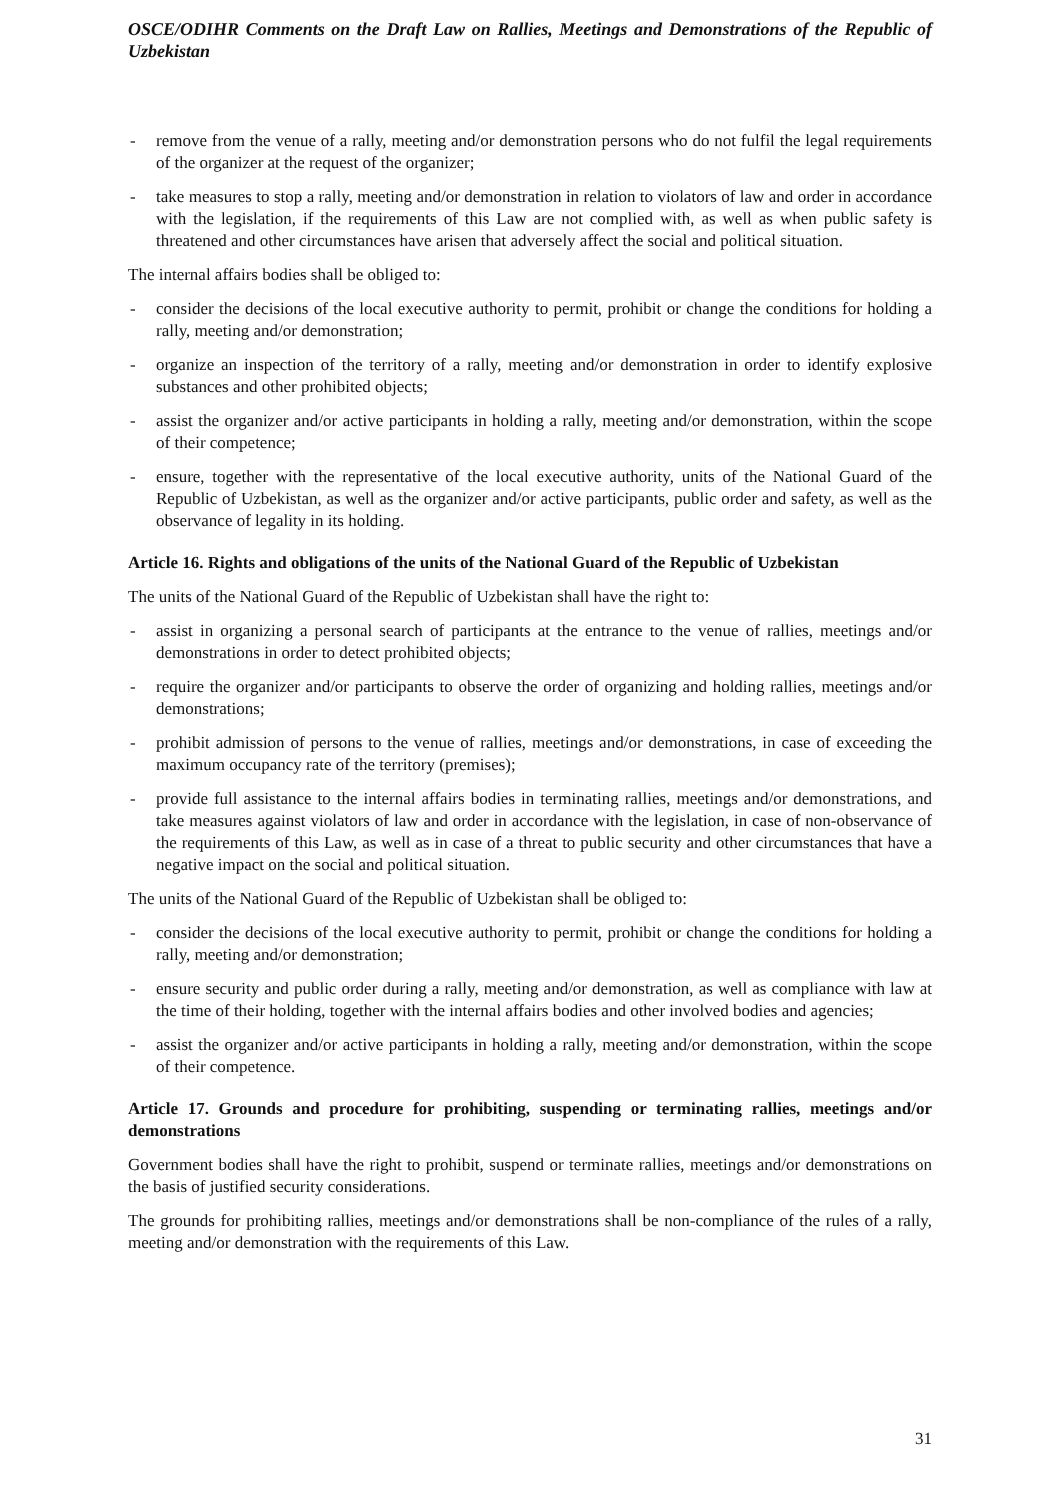OSCE/ODIHR Comments on the Draft Law on Rallies, Meetings and Demonstrations of the Republic of Uzbekistan
- remove from the venue of a rally, meeting and/or demonstration persons who do not fulfil the legal requirements of the organizer at the request of the organizer;
- take measures to stop a rally, meeting and/or demonstration in relation to violators of law and order in accordance with the legislation, if the requirements of this Law are not complied with, as well as when public safety is threatened and other circumstances have arisen that adversely affect the social and political situation.
The internal affairs bodies shall be obliged to:
- consider the decisions of the local executive authority to permit, prohibit or change the conditions for holding a rally, meeting and/or demonstration;
- organize an inspection of the territory of a rally, meeting and/or demonstration in order to identify explosive substances and other prohibited objects;
- assist the organizer and/or active participants in holding a rally, meeting and/or demonstration, within the scope of their competence;
- ensure, together with the representative of the local executive authority, units of the National Guard of the Republic of Uzbekistan, as well as the organizer and/or active participants, public order and safety, as well as the observance of legality in its holding.
Article 16. Rights and obligations of the units of the National Guard of the Republic of Uzbekistan
The units of the National Guard of the Republic of Uzbekistan shall have the right to:
- assist in organizing a personal search of participants at the entrance to the venue of rallies, meetings and/or demonstrations in order to detect prohibited objects;
- require the organizer and/or participants to observe the order of organizing and holding rallies, meetings and/or demonstrations;
- prohibit admission of persons to the venue of rallies, meetings and/or demonstrations, in case of exceeding the maximum occupancy rate of the territory (premises);
- provide full assistance to the internal affairs bodies in terminating rallies, meetings and/or demonstrations, and take measures against violators of law and order in accordance with the legislation, in case of non-observance of the requirements of this Law, as well as in case of a threat to public security and other circumstances that have a negative impact on the social and political situation.
The units of the National Guard of the Republic of Uzbekistan shall be obliged to:
- consider the decisions of the local executive authority to permit, prohibit or change the conditions for holding a rally, meeting and/or demonstration;
- ensure security and public order during a rally, meeting and/or demonstration, as well as compliance with law at the time of their holding, together with the internal affairs bodies and other involved bodies and agencies;
- assist the organizer and/or active participants in holding a rally, meeting and/or demonstration, within the scope of their competence.
Article 17. Grounds and procedure for prohibiting, suspending or terminating rallies, meetings and/or demonstrations
Government bodies shall have the right to prohibit, suspend or terminate rallies, meetings and/or demonstrations on the basis of justified security considerations.
The grounds for prohibiting rallies, meetings and/or demonstrations shall be non-compliance of the rules of a rally, meeting and/or demonstration with the requirements of this Law.
31